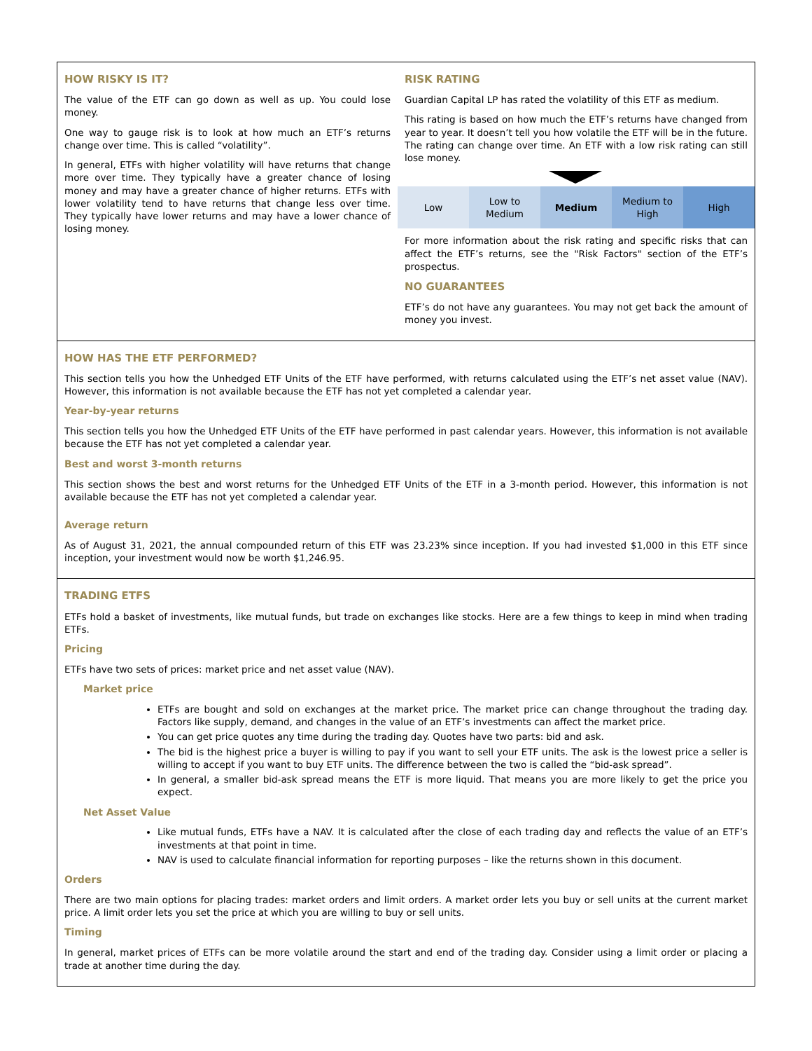HOW RISKY IS IT?
The value of the ETF can go down as well as up. You could lose money.
One way to gauge risk is to look at how much an ETF’s returns change over time. This is called “volatility”.
In general, ETFs with higher volatility will have returns that change more over time. They typically have a greater chance of losing money and may have a greater chance of higher returns. ETFs with lower volatility tend to have returns that change less over time. They typically have lower returns and may have a lower chance of losing money.
RISK RATING
Guardian Capital LP has rated the volatility of this ETF as medium.
This rating is based on how much the ETF’s returns have changed from year to year. It doesn’t tell you how volatile the ETF will be in the future. The rating can change over time. An ETF with a low risk rating can still lose money.
| Low | Low to Medium | Medium | Medium to High | High |
For more information about the risk rating and specific risks that can affect the ETF’s returns, see the "Risk Factors" section of the ETF’s prospectus.
NO GUARANTEES
ETF’s do not have any guarantees. You may not get back the amount of money you invest.
HOW HAS THE ETF PERFORMED?
This section tells you how the Unhedged ETF Units of the ETF have performed, with returns calculated using the ETF’s net asset value (NAV). However, this information is not available because the ETF has not yet completed a calendar year.
Year-by-year returns
This section tells you how the Unhedged ETF Units of the ETF have performed in past calendar years. However, this information is not available because the ETF has not yet completed a calendar year.
Best and worst 3-month returns
This section shows the best and worst returns for the Unhedged ETF Units of the ETF in a 3-month period. However, this information is not available because the ETF has not yet completed a calendar year.
Average return
As of August 31, 2021, the annual compounded return of this ETF was 23.23% since inception. If you had invested $1,000 in this ETF since inception, your investment would now be worth $1,246.95.
TRADING ETFS
ETFs hold a basket of investments, like mutual funds, but trade on exchanges like stocks. Here are a few things to keep in mind when trading ETFs.
Pricing
ETFs have two sets of prices: market price and net asset value (NAV).
Market price
ETFs are bought and sold on exchanges at the market price. The market price can change throughout the trading day. Factors like supply, demand, and changes in the value of an ETF’s investments can affect the market price.
You can get price quotes any time during the trading day. Quotes have two parts: bid and ask.
The bid is the highest price a buyer is willing to pay if you want to sell your ETF units. The ask is the lowest price a seller is willing to accept if you want to buy ETF units. The difference between the two is called the “bid-ask spread”.
In general, a smaller bid-ask spread means the ETF is more liquid. That means you are more likely to get the price you expect.
Net Asset Value
Like mutual funds, ETFs have a NAV. It is calculated after the close of each trading day and reflects the value of an ETF’s investments at that point in time.
NAV is used to calculate financial information for reporting purposes – like the returns shown in this document.
Orders
There are two main options for placing trades: market orders and limit orders. A market order lets you buy or sell units at the current market price. A limit order lets you set the price at which you are willing to buy or sell units.
Timing
In general, market prices of ETFs can be more volatile around the start and end of the trading day. Consider using a limit order or placing a trade at another time during the day.